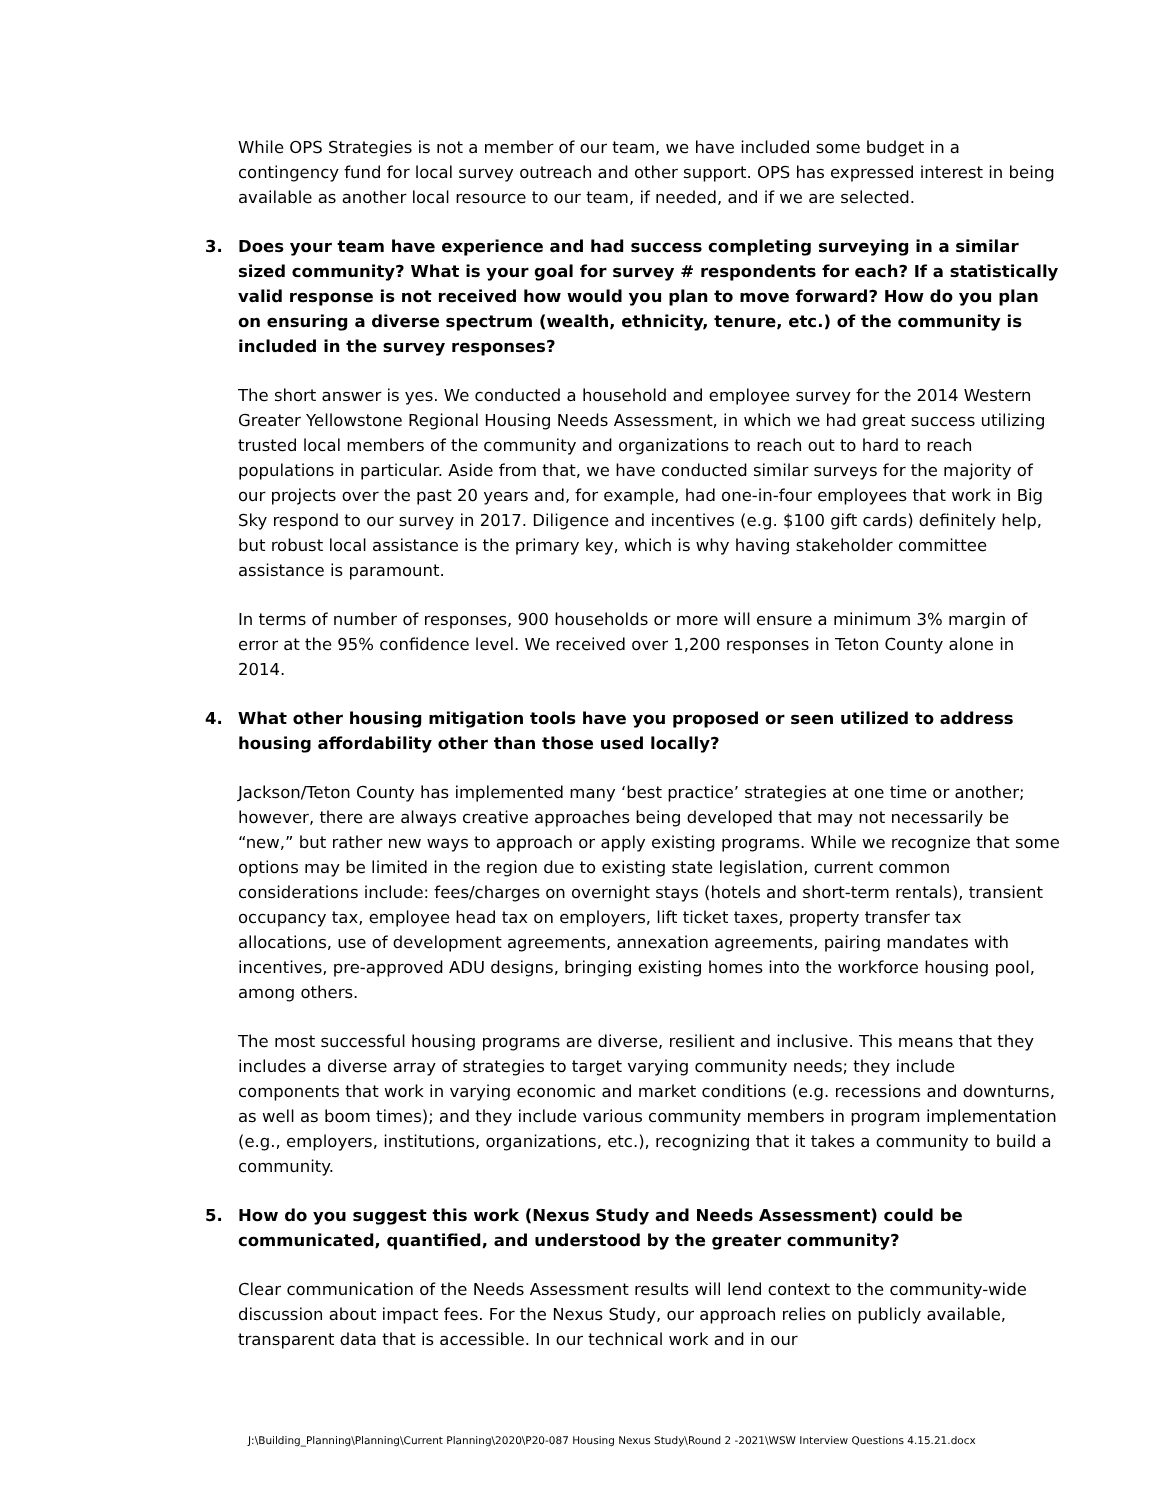While OPS Strategies is not a member of our team, we have included some budget in a contingency fund for local survey outreach and other support. OPS has expressed interest in being available as another local resource to our team, if needed, and if we are selected.
3. Does your team have experience and had success completing surveying in a similar sized community? What is your goal for survey # respondents for each? If a statistically valid response is not received how would you plan to move forward? How do you plan on ensuring a diverse spectrum (wealth, ethnicity, tenure, etc.) of the community is included in the survey responses?
The short answer is yes. We conducted a household and employee survey for the 2014 Western Greater Yellowstone Regional Housing Needs Assessment, in which we had great success utilizing trusted local members of the community and organizations to reach out to hard to reach populations in particular. Aside from that, we have conducted similar surveys for the majority of our projects over the past 20 years and, for example, had one-in-four employees that work in Big Sky respond to our survey in 2017. Diligence and incentives (e.g. $100 gift cards) definitely help, but robust local assistance is the primary key, which is why having stakeholder committee assistance is paramount.
In terms of number of responses, 900 households or more will ensure a minimum 3% margin of error at the 95% confidence level. We received over 1,200 responses in Teton County alone in 2014.
4. What other housing mitigation tools have you proposed or seen utilized to address housing affordability other than those used locally?
Jackson/Teton County has implemented many ‘best practice’ strategies at one time or another; however, there are always creative approaches being developed that may not necessarily be “new,” but rather new ways to approach or apply existing programs. While we recognize that some options may be limited in the region due to existing state legislation, current common considerations include: fees/charges on overnight stays (hotels and short-term rentals), transient occupancy tax, employee head tax on employers, lift ticket taxes, property transfer tax allocations, use of development agreements, annexation agreements, pairing mandates with incentives, pre-approved ADU designs, bringing existing homes into the workforce housing pool, among others.
The most successful housing programs are diverse, resilient and inclusive. This means that they includes a diverse array of strategies to target varying community needs; they include components that work in varying economic and market conditions (e.g. recessions and downturns, as well as boom times); and they include various community members in program implementation (e.g., employers, institutions, organizations, etc.), recognizing that it takes a community to build a community.
5. How do you suggest this work (Nexus Study and Needs Assessment) could be communicated, quantified, and understood by the greater community?
Clear communication of the Needs Assessment results will lend context to the community-wide discussion about impact fees. For the Nexus Study, our approach relies on publicly available, transparent data that is accessible. In our technical work and in our
J:\Building_Planning\Planning\Current Planning\2020\P20-087 Housing Nexus Study\Round 2 -2021\WSW Interview Questions 4.15.21.docx